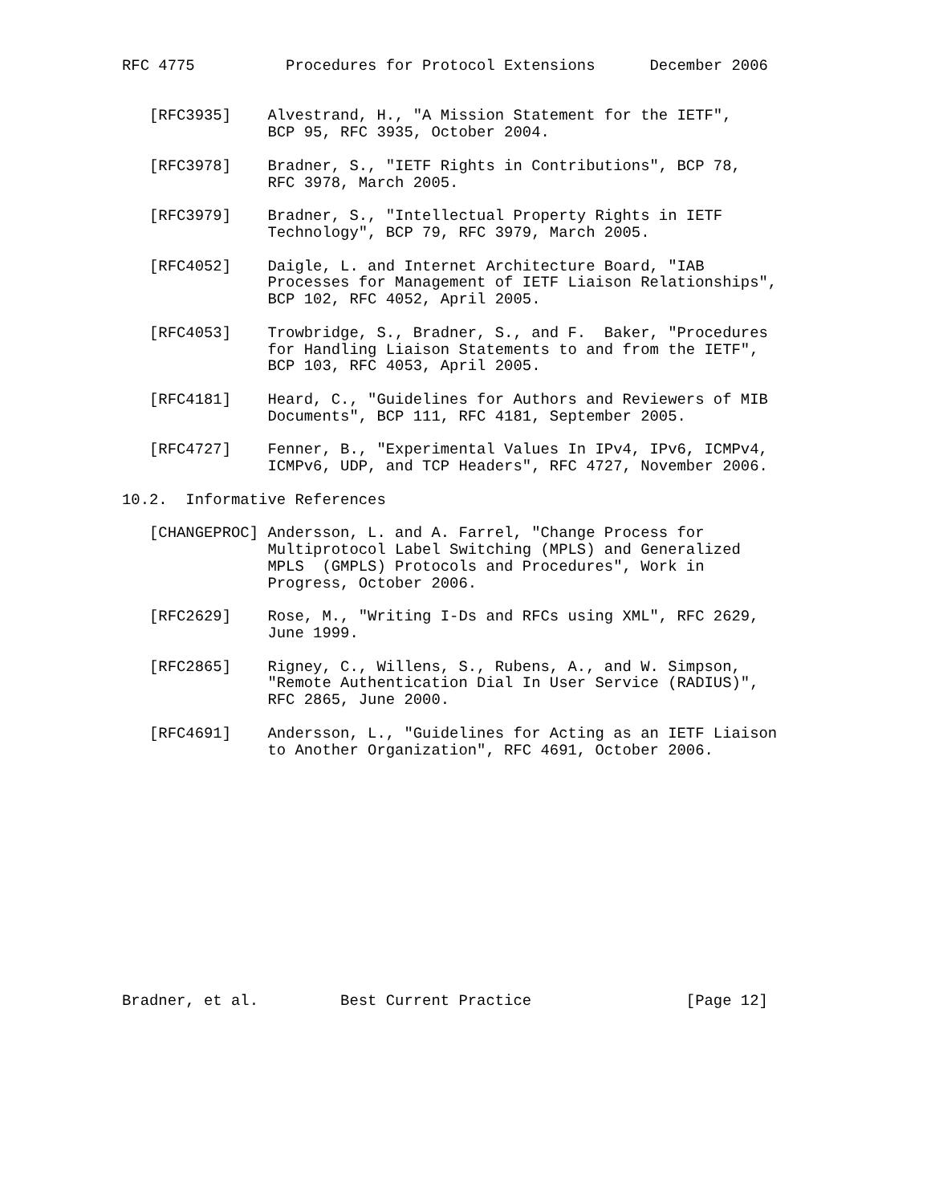RFC 4775          Procedures for Protocol Extensions      December 2006


   [RFC3935]    Alvestrand, H., "A Mission Statement for the IETF",
                BCP 95, RFC 3935, October 2004.

   [RFC3978]    Bradner, S., "IETF Rights in Contributions", BCP 78,
                RFC 3978, March 2005.

   [RFC3979]    Bradner, S., "Intellectual Property Rights in IETF
                Technology", BCP 79, RFC 3979, March 2005.

   [RFC4052]    Daigle, L. and Internet Architecture Board, "IAB
                Processes for Management of IETF Liaison Relationships",
                BCP 102, RFC 4052, April 2005.

   [RFC4053]    Trowbridge, S., Bradner, S., and F.  Baker, "Procedures
                for Handling Liaison Statements to and from the IETF",
                BCP 103, RFC 4053, April 2005.

   [RFC4181]    Heard, C., "Guidelines for Authors and Reviewers of MIB
                Documents", BCP 111, RFC 4181, September 2005.

   [RFC4727]    Fenner, B., "Experimental Values In IPv4, IPv6, ICMPv4,
                ICMPv6, UDP, and TCP Headers", RFC 4727, November 2006.

10.2.  Informative References

   [CHANGEPROC] Andersson, L. and A. Farrel, "Change Process for
                Multiprotocol Label Switching (MPLS) and Generalized
                MPLS  (GMPLS) Protocols and Procedures", Work in
                Progress, October 2006.

   [RFC2629]    Rose, M., "Writing I-Ds and RFCs using XML", RFC 2629,
                June 1999.

   [RFC2865]    Rigney, C., Willens, S., Rubens, A., and W. Simpson,
                "Remote Authentication Dial In User Service (RADIUS)",
                RFC 2865, June 2000.

   [RFC4691]    Andersson, L., "Guidelines for Acting as an IETF Liaison
                to Another Organization", RFC 4691, October 2006.














Bradner, et al.         Best Current Practice                 [Page 12]